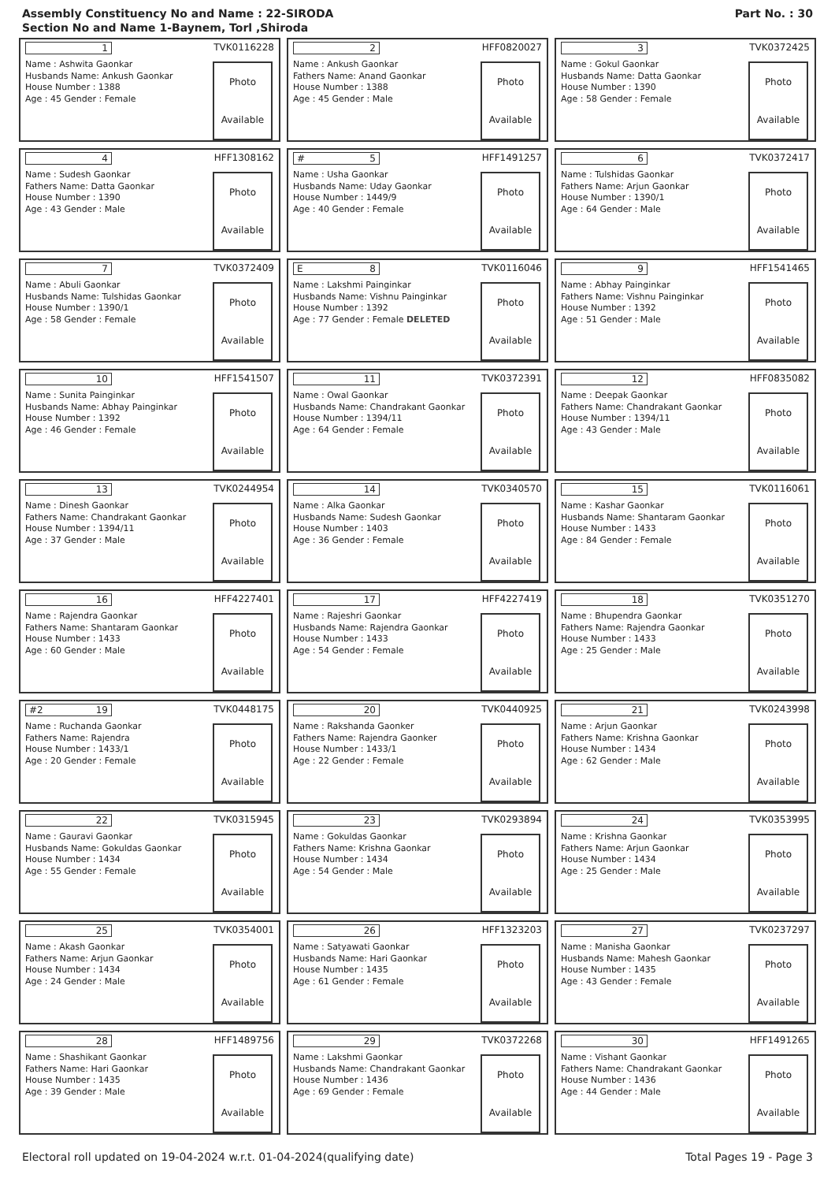Assembly Constituency No and Name : 22-SIRODA
Section No and Name 1-Baynem, Torl ,Shiroda
Part No. : 30
1 TVK0116228
Name : Ashwita Gaonkar
Husbands Name: Ankush Gaonkar
House Number : 1388
Age : 45 Gender : Female
Photo
Available
2 HFF0820027
Name : Ankush Gaonkar
Fathers Name: Anand Gaonkar
House Number : 1388
Age : 45 Gender : Male
Photo
Available
3 TVK0372425
Name : Gokul Gaonkar
Husbands Name: Datta Gaonkar
House Number : 1390
Age : 58 Gender : Female
Photo
Available
4 HFF1308162
Name : Sudesh Gaonkar
Fathers Name: Datta Gaonkar
House Number : 1390
Age : 43 Gender : Male
Photo
Available
# 5 HFF1491257
Name : Usha Gaonkar
Husbands Name: Uday Gaonkar
House Number : 1449/9
Age : 40 Gender : Female
Photo
Available
6 TVK0372417
Name : Tulshidas Gaonkar
Fathers Name: Arjun Gaonkar
House Number : 1390/1
Age : 64 Gender : Male
Photo
Available
7 TVK0372409
Name : Abuli Gaonkar
Husbands Name: Tulshidas Gaonkar
House Number : 1390/1
Age : 58 Gender : Female
Photo
Available
E 8 TVK0116046
Name : Lakshmi Painginkar
Husbands Name: Vishnu Painginkar
House Number : 1392
Age : 77 Gender : Female DELETED
Photo
Available
9 HFF1541465
Name : Abhay Painginkar
Fathers Name: Vishnu Painginkar
House Number : 1392
Age : 51 Gender : Male
Photo
Available
10 HFF1541507
Name : Sunita Painginkar
Husbands Name: Abhay Painginkar
House Number : 1392
Age : 46 Gender : Female
Photo
Available
11 TVK0372391
Name : Owal Gaonkar
Husbands Name: Chandrakant Gaonkar
House Number : 1394/11
Age : 64 Gender : Female
Photo
Available
12 HFF0835082
Name : Deepak Gaonkar
Fathers Name: Chandrakant Gaonkar
House Number : 1394/11
Age : 43 Gender : Male
Photo
Available
13 TVK0244954
Name : Dinesh Gaonkar
Fathers Name: Chandrakant Gaonkar
House Number : 1394/11
Age : 37 Gender : Male
Photo
Available
14 TVK0340570
Name : Alka Gaonkar
Husbands Name: Sudesh Gaonkar
House Number : 1403
Age : 36 Gender : Female
Photo
Available
15 TVK0116061
Name : Kashar Gaonkar
Husbands Name: Shantaram Gaonkar
House Number : 1433
Age : 84 Gender : Female
Photo
Available
16 HFF4227401
Name : Rajendra Gaonkar
Fathers Name: Shantaram Gaonkar
House Number : 1433
Age : 60 Gender : Male
Photo
Available
17 HFF4227419
Name : Rajeshri Gaonkar
Husbands Name: Rajendra Gaonkar
House Number : 1433
Age : 54 Gender : Female
Photo
Available
18 TVK0351270
Name : Bhupendra Gaonkar
Fathers Name: Rajendra Gaonkar
House Number : 1433
Age : 25 Gender : Male
Photo
Available
#2 19 TVK0448175
Name : Ruchanda Gaonkar
Fathers Name: Rajendra
House Number : 1433/1
Age : 20 Gender : Female
Photo
Available
20 TVK0440925
Name : Rakshanda Gaonker
Fathers Name: Rajendra Gaonker
House Number : 1433/1
Age : 22 Gender : Female
Photo
Available
21 TVK0243998
Name : Arjun Gaonkar
Fathers Name: Krishna Gaonkar
House Number : 1434
Age : 62 Gender : Male
Photo
Available
22 TVK0315945
Name : Gauravi Gaonkar
Husbands Name: Gokuldas Gaonkar
House Number : 1434
Age : 55 Gender : Female
Photo
Available
23 TVK0293894
Name : Gokuldas Gaonkar
Fathers Name: Krishna Gaonkar
House Number : 1434
Age : 54 Gender : Male
Photo
Available
24 TVK0353995
Name : Krishna Gaonkar
Fathers Name: Arjun Gaonkar
House Number : 1434
Age : 25 Gender : Male
Photo
Available
25 TVK0354001
Name : Akash Gaonkar
Fathers Name: Arjun Gaonkar
House Number : 1434
Age : 24 Gender : Male
Photo
Available
26 HFF1323203
Name : Satyawati Gaonkar
Husbands Name: Hari Gaonkar
House Number : 1435
Age : 61 Gender : Female
Photo
Available
27 TVK0237297
Name : Manisha Gaonkar
Husbands Name: Mahesh Gaonkar
House Number : 1435
Age : 43 Gender : Female
Photo
Available
28 HFF1489756
Name : Shashikant Gaonkar
Fathers Name: Hari Gaonkar
House Number : 1435
Age : 39 Gender : Male
Photo
Available
29 TVK0372268
Name : Lakshmi Gaonkar
Husbands Name: Chandrakant Gaonkar
House Number : 1436
Age : 69 Gender : Female
Photo
Available
30 HFF1491265
Name : Vishant Gaonkar
Fathers Name: Chandrakant Gaonkar
House Number : 1436
Age : 44 Gender : Male
Photo
Available
Electoral roll updated on 19-04-2024 w.r.t. 01-04-2024(qualifying date) Total Pages 19 - Page 3